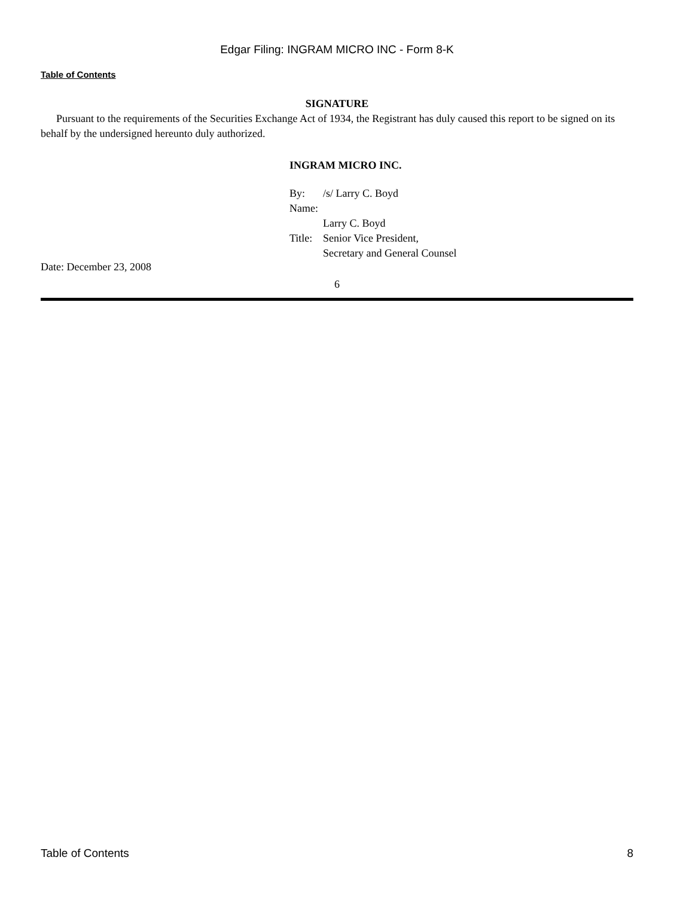Edgar Filing: INGRAM MICRO INC - Form 8-K
Table of Contents
SIGNATURE
Pursuant to the requirements of the Securities Exchange Act of 1934, the Registrant has duly caused this report to be signed on its behalf by the undersigned hereunto duly authorized.
INGRAM MICRO INC.
| By: | /s/ Larry C. Boyd |
| Name: | Larry C. Boyd |
| Title: | Senior Vice President, Secretary and General Counsel |
Date: December 23, 2008
6
Table of Contents 8